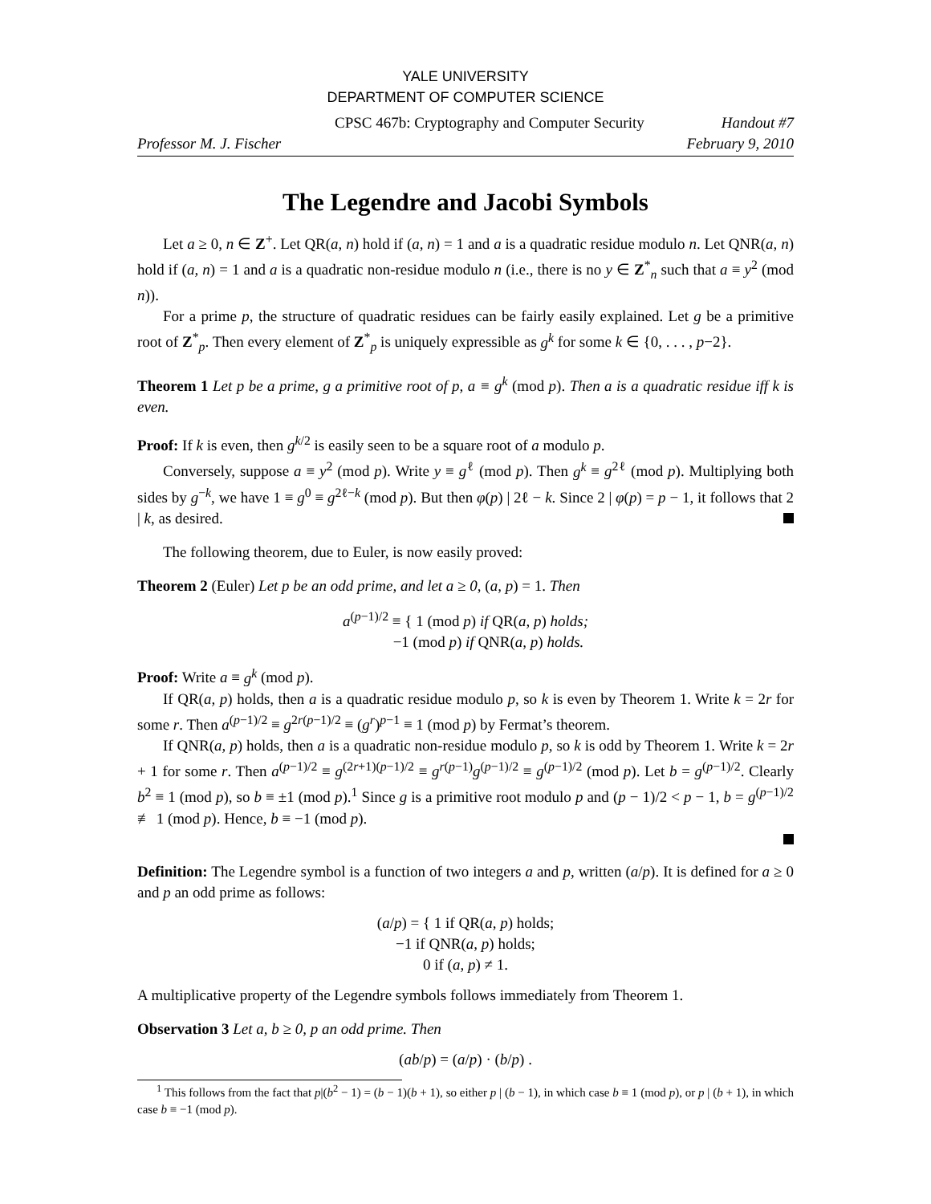YALE UNIVERSITY
DEPARTMENT OF COMPUTER SCIENCE
CPSC 467b: Cryptography and Computer Security Handout #7
Professor M. J. Fischer February 9, 2010
The Legendre and Jacobi Symbols
Let a ≥ 0, n ∈ Z<sup>+</sup>. Let QR(a, n) hold if (a, n) = 1 and a is a quadratic residue modulo n. Let QNR(a, n) hold if (a, n) = 1 and a is a quadratic non-residue modulo n (i.e., there is no y ∈ Z<sup>*</sup><sub>n</sub> such that a ≡ y<sup>2</sup> (mod n)).
For a prime p, the structure of quadratic residues can be fairly easily explained. Let g be a primitive root of Z<sup>*</sup><sub>p</sub>. Then every element of Z<sup>*</sup><sub>p</sub> is uniquely expressible as g<sup>k</sup> for some k ∈ {0, . . . , p−2}.
Theorem 1 Let p be a prime, g a primitive root of p, a ≡ g<sup>k</sup> (mod p). Then a is a quadratic residue iff k is even.
Proof: If k is even, then g<sup>k/2</sup> is easily seen to be a square root of a modulo p.
Conversely, suppose a ≡ y<sup>2</sup> (mod p). Write y ≡ g<sup>ℓ</sup> (mod p). Then g<sup>k</sup> ≡ g<sup>2ℓ</sup> (mod p). Multiplying both sides by g<sup>−k</sup>, we have 1 ≡ g<sup>0</sup> ≡ g<sup>2ℓ−k</sup> (mod p). But then φ(p) | 2ℓ − k. Since 2 | φ(p) = p − 1, it follows that 2 | k, as desired.
The following theorem, due to Euler, is now easily proved:
Theorem 2 (Euler) Let p be an odd prime, and let a ≥ 0, (a, p) = 1. Then
a<sup>(p−1)/2</sup> ≡ { 1 (mod p) if QR(a, p) holds;
−1 (mod p) if QNR(a, p) holds.
Proof: Write a ≡ g<sup>k</sup> (mod p).
If QR(a, p) holds, then a is a quadratic residue modulo p, so k is even by Theorem 1. Write k = 2r for some r. Then a<sup>(p−1)/2</sup> ≡ g<sup>2r(p−1)/2</sup> ≡ (g<sup>r</sup>)<sup>p−1</sup> ≡ 1 (mod p) by Fermat’s theorem.
If QNR(a, p) holds, then a is a quadratic non-residue modulo p, so k is odd by Theorem 1. Write k = 2r + 1 for some r. Then a<sup>(p−1)/2</sup> ≡ g<sup>(2r+1)(p−1)/2</sup> ≡ g<sup>r(p−1)</sup>g<sup>(p−1)/2</sup> ≡ g<sup>(p−1)/2</sup> (mod p). Let b = g<sup>(p−1)/2</sup>. Clearly b<sup>2</sup> ≡ 1 (mod p), so b ≡ ±1 (mod p).<sup>1</sup> Since g is a primitive root modulo p and (p − 1)/2 < p − 1, b = g<sup>(p−1)/2</sup> ≢ 1 (mod p). Hence, b ≡ −1 (mod p).
Definition: The Legendre symbol is a function of two integers a and p, written (a/p). It is defined for a ≥ 0 and p an odd prime as follows:
(a/p) = { 1 if QR(a, p) holds;
−1 if QNR(a, p) holds;
0 if (a, p) ≠ 1.
A multiplicative property of the Legendre symbols follows immediately from Theorem 1.
Observation 3 Let a, b ≥ 0, p an odd prime. Then
(ab/p) = (a/p) · (b/p) .
<sup>1</sup> This follows from the fact that p|(b<sup>2</sup> − 1) = (b − 1)(b + 1), so either p | (b − 1), in which case b ≡ 1 (mod p), or p | (b + 1), in which case b ≡ −1 (mod p).